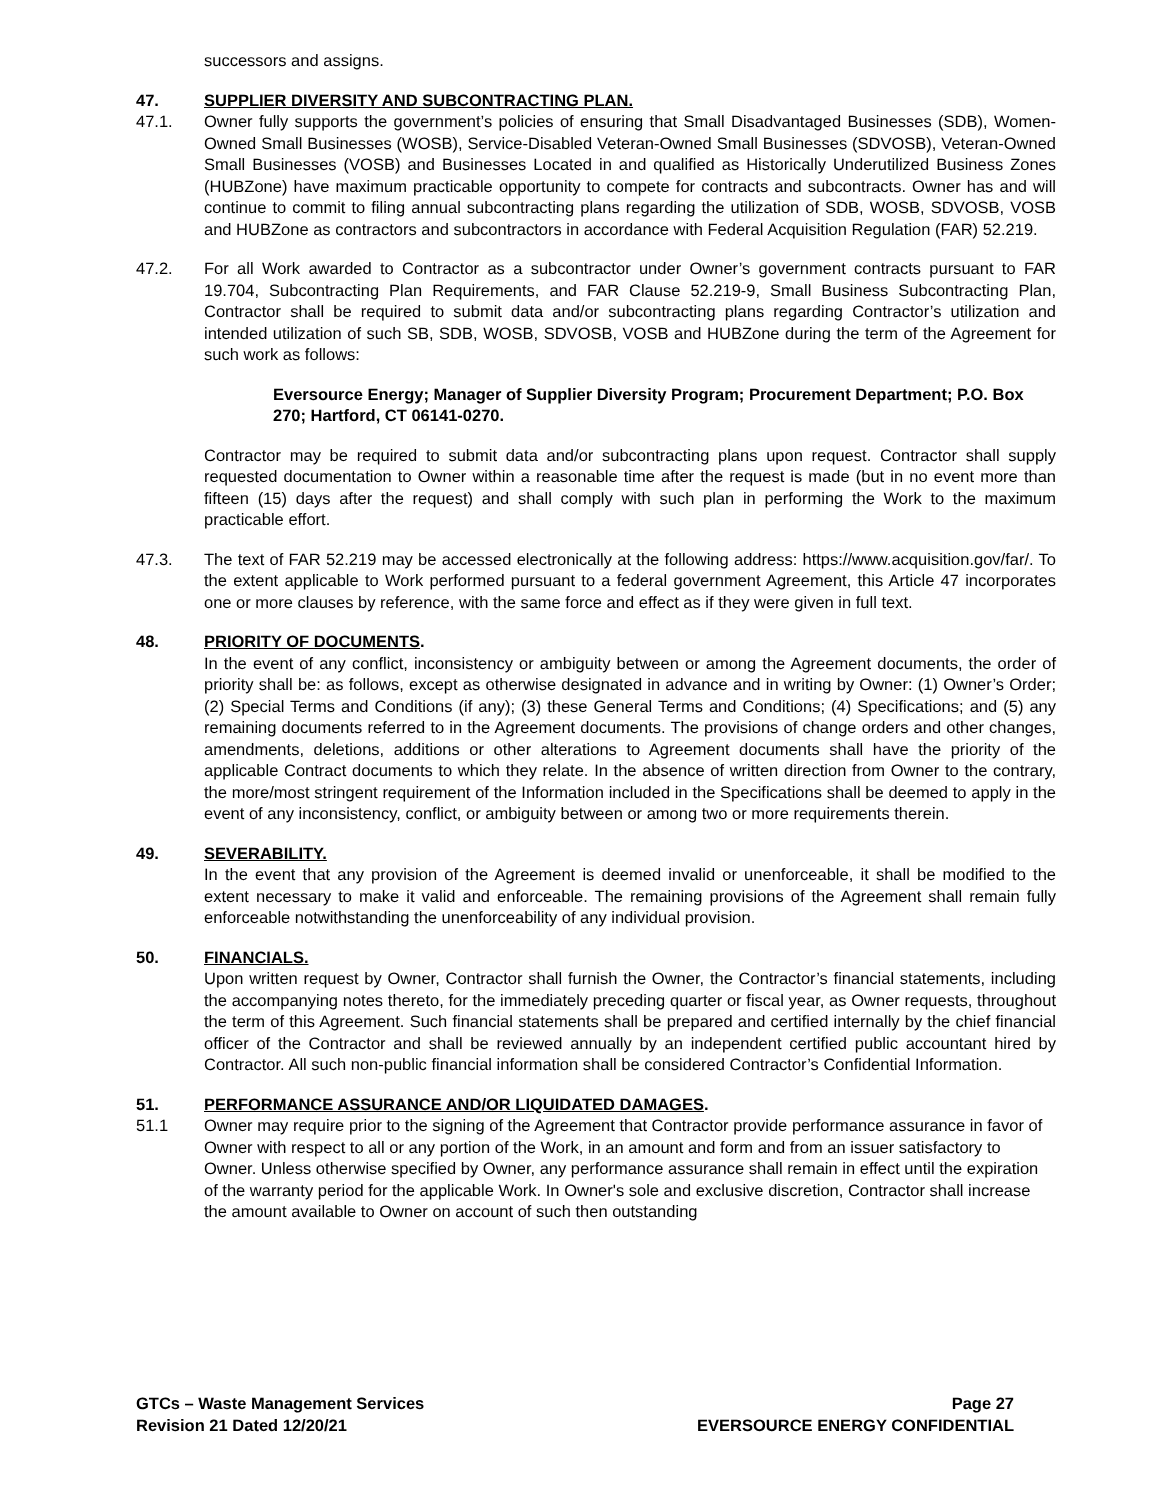successors and assigns.
47. SUPPLIER DIVERSITY AND SUBCONTRACTING PLAN.
47.1. Owner fully supports the government’s policies of ensuring that Small Disadvantaged Businesses (SDB), Women-Owned Small Businesses (WOSB), Service-Disabled Veteran-Owned Small Businesses (SDVOSB), Veteran-Owned Small Businesses (VOSB) and Businesses Located in and qualified as Historically Underutilized Business Zones (HUBZone) have maximum practicable opportunity to compete for contracts and subcontracts. Owner has and will continue to commit to filing annual subcontracting plans regarding the utilization of SDB, WOSB, SDVOSB, VOSB and HUBZone as contractors and subcontractors in accordance with Federal Acquisition Regulation (FAR) 52.219.
47.2. For all Work awarded to Contractor as a subcontractor under Owner’s government contracts pursuant to FAR 19.704, Subcontracting Plan Requirements, and FAR Clause 52.219-9, Small Business Subcontracting Plan, Contractor shall be required to submit data and/or subcontracting plans regarding Contractor’s utilization and intended utilization of such SB, SDB, WOSB, SDVOSB, VOSB and HUBZone during the term of the Agreement for such work as follows:
Eversource Energy; Manager of Supplier Diversity Program; Procurement Department; P.O. Box 270; Hartford, CT 06141-0270.
Contractor may be required to submit data and/or subcontracting plans upon request. Contractor shall supply requested documentation to Owner within a reasonable time after the request is made (but in no event more than fifteen (15) days after the request) and shall comply with such plan in performing the Work to the maximum practicable effort.
47.3. The text of FAR 52.219 may be accessed electronically at the following address: https://www.acquisition.gov/far/. To the extent applicable to Work performed pursuant to a federal government Agreement, this Article 47 incorporates one or more clauses by reference, with the same force and effect as if they were given in full text.
48. PRIORITY OF DOCUMENTS.
In the event of any conflict, inconsistency or ambiguity between or among the Agreement documents, the order of priority shall be: as follows, except as otherwise designated in advance and in writing by Owner: (1) Owner’s Order; (2) Special Terms and Conditions (if any); (3) these General Terms and Conditions; (4) Specifications; and (5) any remaining documents referred to in the Agreement documents. The provisions of change orders and other changes, amendments, deletions, additions or other alterations to Agreement documents shall have the priority of the applicable Contract documents to which they relate. In the absence of written direction from Owner to the contrary, the more/most stringent requirement of the Information included in the Specifications shall be deemed to apply in the event of any inconsistency, conflict, or ambiguity between or among two or more requirements therein.
49. SEVERABILITY.
In the event that any provision of the Agreement is deemed invalid or unenforceable, it shall be modified to the extent necessary to make it valid and enforceable. The remaining provisions of the Agreement shall remain fully enforceable notwithstanding the unenforceability of any individual provision.
50. FINANCIALS.
Upon written request by Owner, Contractor shall furnish the Owner, the Contractor’s financial statements, including the accompanying notes thereto, for the immediately preceding quarter or fiscal year, as Owner requests, throughout the term of this Agreement. Such financial statements shall be prepared and certified internally by the chief financial officer of the Contractor and shall be reviewed annually by an independent certified public accountant hired by Contractor. All such non-public financial information shall be considered Contractor’s Confidential Information.
51. PERFORMANCE ASSURANCE AND/OR LIQUIDATED DAMAGES.
51.1 Owner may require prior to the signing of the Agreement that Contractor provide performance assurance in favor of Owner with respect to all or any portion of the Work, in an amount and form and from an issuer satisfactory to Owner. Unless otherwise specified by Owner, any performance assurance shall remain in effect until the expiration of the warranty period for the applicable Work. In Owner's sole and exclusive discretion, Contractor shall increase the amount available to Owner on account of such then outstanding
GTCs – Waste Management Services
Revision 21 Dated 12/20/21
Page 27
EVERSOURCE ENERGY CONFIDENTIAL